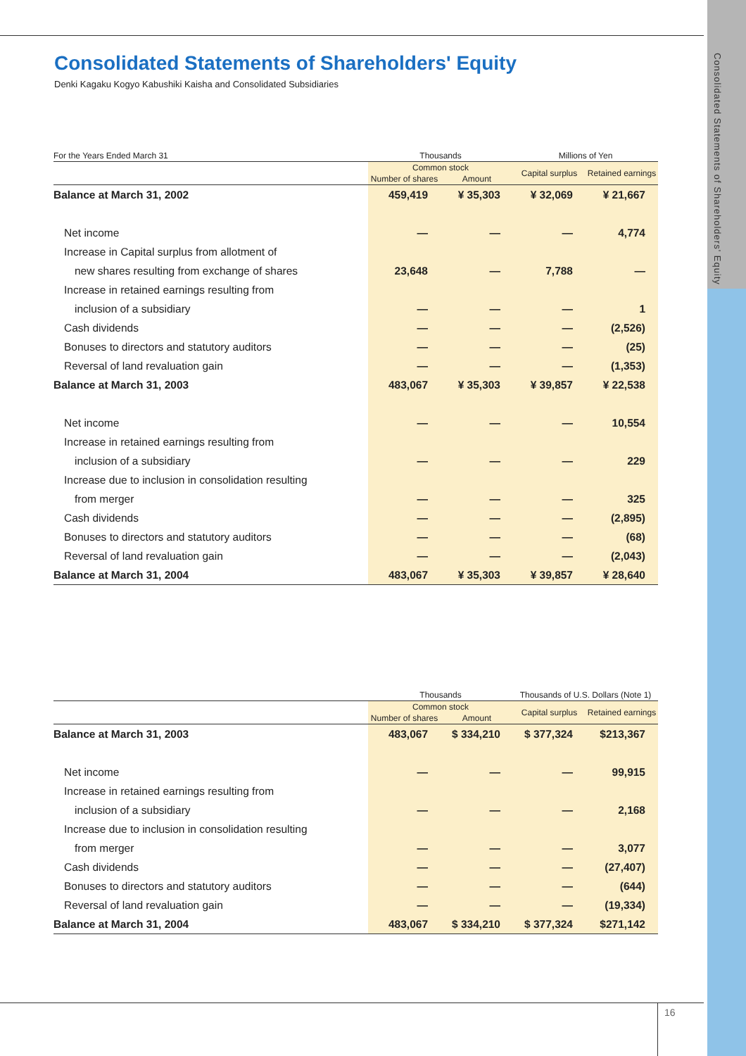Consolidated Statements of Shareholders' Equity
Consolidated Statements of Shareholders' Equity
Denki Kagaku Kogyo Kabushiki Kaisha and Consolidated Subsidiaries
| For the Years Ended March 31 | Thousands | | Millions of Yen | |
| --- | --- | --- | --- | --- |
| | Common stock | | Capital surplus | Retained earnings |
| | Number of shares | Amount | | |
| Balance at March 31, 2002 | 459,419 | ¥ 35,303 | ¥ 32,069 | ¥ 21,667 |
| Net income | — | — | — | 4,774 |
| Increase in Capital surplus from allotment of | | | | |
| new shares resulting from exchange of shares | 23,648 | — | 7,788 | — |
| Increase in retained earnings resulting from | | | | |
| inclusion of a subsidiary | — | — | — | 1 |
| Cash dividends | — | — | — | (2,526) |
| Bonuses to directors and statutory auditors | — | — | — | (25) |
| Reversal of land revaluation gain | — | — | — | (1,353) |
| Balance at March 31, 2003 | 483,067 | ¥ 35,303 | ¥ 39,857 | ¥ 22,538 |
| Net income | — | — | — | 10,554 |
| Increase in retained earnings resulting from | | | | |
| inclusion of a subsidiary | — | — | — | 229 |
| Increase due to inclusion in consolidation resulting | | | | |
| from merger | — | — | — | 325 |
| Cash dividends | — | — | — | (2,895) |
| Bonuses to directors and statutory auditors | — | — | — | (68) |
| Reversal of land revaluation gain | — | — | — | (2,043) |
| Balance at March 31, 2004 | 483,067 | ¥ 35,303 | ¥ 39,857 | ¥ 28,640 |
| | Thousands | | Thousands of U.S. Dollars (Note 1) | |
| --- | --- | --- | --- | --- |
| | Common stock | | Capital surplus | Retained earnings |
| | Number of shares | Amount | | |
| Balance at March 31, 2003 | 483,067 | $ 334,210 | $ 377,324 | $213,367 |
| Net income | — | — | — | 99,915 |
| Increase in retained earnings resulting from | | | | |
| inclusion of a subsidiary | — | — | — | 2,168 |
| Increase due to inclusion in consolidation resulting | | | | |
| from merger | — | — | — | 3,077 |
| Cash dividends | — | — | — | (27,407) |
| Bonuses to directors and statutory auditors | — | — | — | (644) |
| Reversal of land revaluation gain | — | — | — | (19,334) |
| Balance at March 31, 2004 | 483,067 | $ 334,210 | $ 377,324 | $271,142 |
16